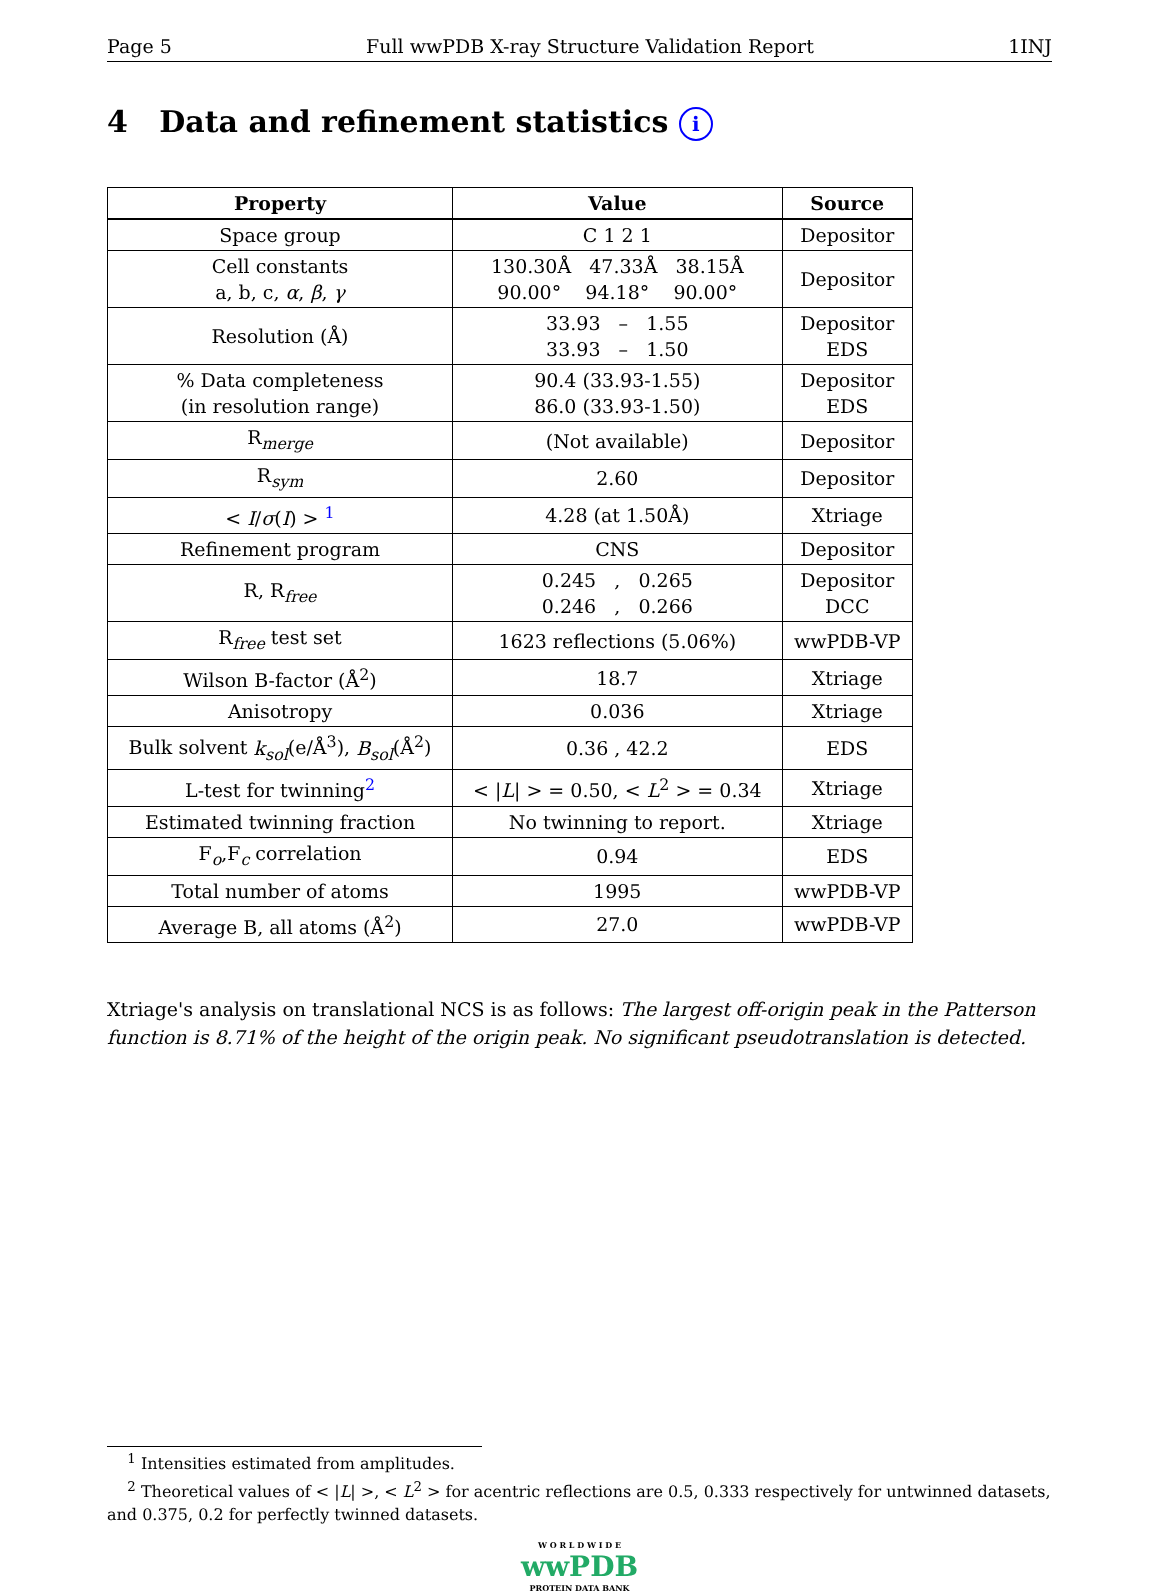Page 5 Full wwPDB X-ray Structure Validation Report 1INJ
4 Data and refinement statistics i
| Property | Value | Source |
| --- | --- | --- |
| Space group | C 1 2 1 | Depositor |
| Cell constants a, b, c, α , β , γ | 130.30Å 47.33Å 38.15Å 90.00° 94.18° 90.00° | Depositor |
| Resolution (Å) | 33.93 – 1.55 33.93 – 1.50 | Depositor EDS |
| % Data completeness (in resolution range) | 90.4 (33.93-1.55) 86.0 (33.93-1.50) | Depositor EDS |
| R<sub>merge</sub> | (Not available) | Depositor |
| R<sub>sym</sub> | 2.60 | Depositor |
| < I / σ ( I ) > <sup>1</sup> | 4.28 (at 1.50Å) | Xtriage |
| Refinement program | CNS | Depositor |
| R, R<sub>free</sub> | 0.245 , 0.265 0.246 , 0.266 | Depositor DCC |
| R<sub>free</sub> test set | 1623 reflections (5.06%) | wwPDB-VP |
| Wilson B-factor (Å<sup>2</sup>) | 18.7 | Xtriage |
| Anisotropy | 0.036 | Xtriage |
| Bulk solvent k<sub>sol</sub> (e/Å<sup>3</sup>), B<sub>sol</sub> (Å<sup>2</sup>) | 0.36 , 42.2 | EDS |
| L-test for twinning<sup>2</sup> | < / L / > = 0.50, < L<sup>2</sup> > = 0.34 | Xtriage |
| Estimated twinning fraction | No twinning to report. | Xtriage |
| F<sub>o</sub>,F<sub>c</sub> correlation | 0.94 | EDS |
| Total number of atoms | 1995 | wwPDB-VP |
| Average B, all atoms (Å<sup>2</sup>) | 27.0 | wwPDB-VP |
Xtriage's analysis on translational NCS is as follows: The largest off-origin peak in the Patterson function is 8.71% of the height of the origin peak. No significant pseudotranslation is detected.
<sup>1</sup> Intensities estimated from amplitudes.
<sup>2</sup> Theoretical values of < |L| >, < L<sup>2</sup> > for acentric reflections are 0.5, 0.333 respectively for untwinned datasets, and 0.375, 0.2 for perfectly twinned datasets.
W O R L D W I D E
wwPDB
PROTEIN DATA BANK